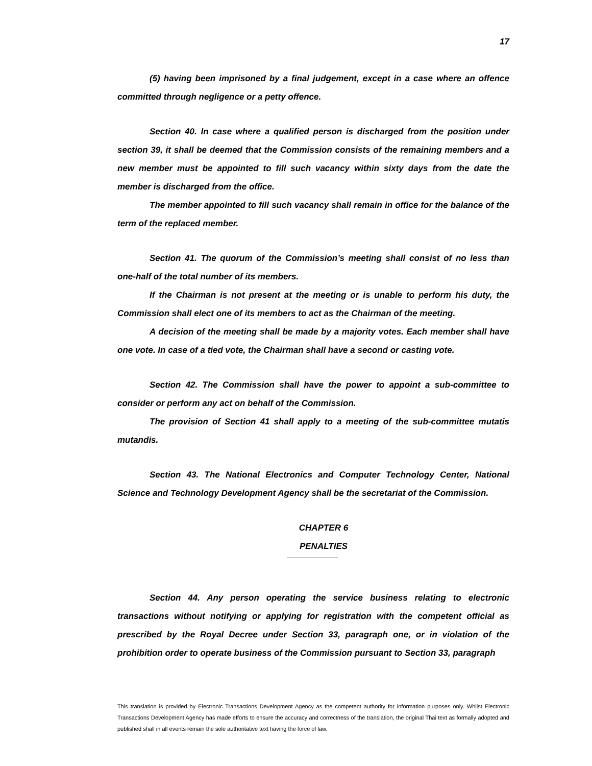17
(5) having been imprisoned by a final judgement, except in a case where an offence committed through negligence or a petty offence.
Section 40. In case where a qualified person is discharged from the position under section 39, it shall be deemed that the Commission consists of the remaining members and a new member must be appointed to fill such vacancy within sixty days from the date the member is discharged from the office.
The member appointed to fill such vacancy shall remain in office for the balance of the term of the replaced member.
Section 41. The quorum of the Commission’s meeting shall consist of no less than one-half of the total number of its members.
If the Chairman is not present at the meeting or is unable to perform his duty, the Commission shall elect one of its members to act as the Chairman of the meeting.
A decision of the meeting shall be made by a majority votes. Each member shall have one vote. In case of a tied vote, the Chairman shall have a second or casting vote.
Section 42. The Commission shall have the power to appoint a sub-committee to consider or perform any act on behalf of the Commission.
The provision of Section 41 shall apply to a meeting of the sub-committee mutatis mutandis.
Section 43. The National Electronics and Computer Technology Center, National Science and Technology Development Agency shall be the secretariat of the Commission.
CHAPTER 6
PENALTIES
Section 44. Any person operating the service business relating to electronic transactions without notifying or applying for registration with the competent official as prescribed by the Royal Decree under Section 33, paragraph one, or in violation of the prohibition order to operate business of the Commission pursuant to Section 33, paragraph
This translation is provided by Electronic Transactions Development Agency as the competent authority for information purposes only. Whilst Electronic Transactions Development Agency has made efforts to ensure the accuracy and correctness of the translation, the original Thai text as formally adopted and published shall in all events remain the sole authoritative text having the force of law.